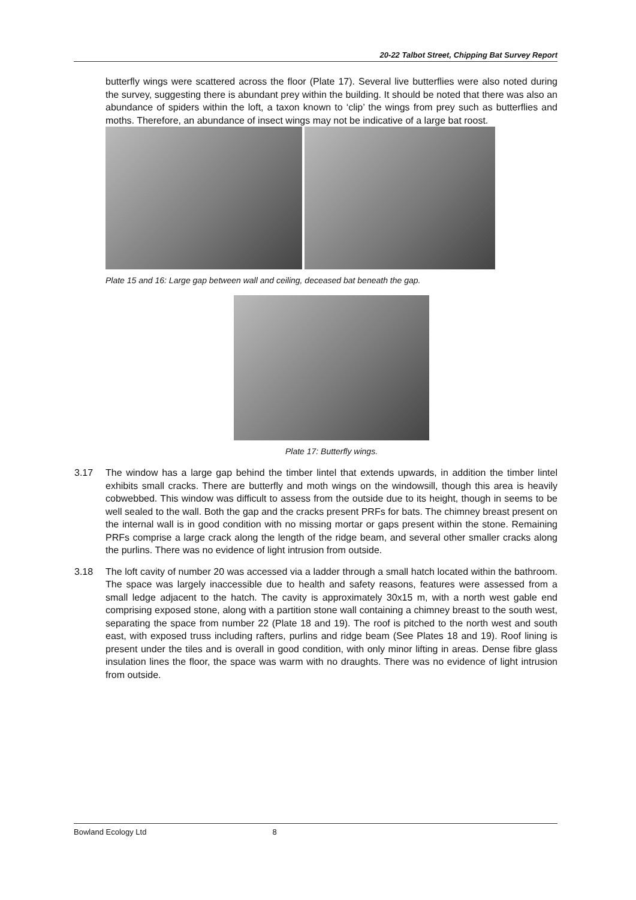20-22 Talbot Street, Chipping Bat Survey Report
butterfly wings were scattered across the floor (Plate 17). Several live butterflies were also noted during the survey, suggesting there is abundant prey within the building. It should be noted that there was also an abundance of spiders within the loft, a taxon known to ‘clip’ the wings from prey such as butterflies and moths. Therefore, an abundance of insect wings may not be indicative of a large bat roost.
Plate 15 and 16: Large gap between wall and ceiling, deceased bat beneath the gap.
Plate 17: Butterfly wings.
3.17 The window has a large gap behind the timber lintel that extends upwards, in addition the timber lintel exhibits small cracks. There are butterfly and moth wings on the windowsill, though this area is heavily cobwebbed. This window was difficult to assess from the outside due to its height, though in seems to be well sealed to the wall. Both the gap and the cracks present PRFs for bats. The chimney breast present on the internal wall is in good condition with no missing mortar or gaps present within the stone. Remaining PRFs comprise a large crack along the length of the ridge beam, and several other smaller cracks along the purlins. There was no evidence of light intrusion from outside.
3.18 The loft cavity of number 20 was accessed via a ladder through a small hatch located within the bathroom. The space was largely inaccessible due to health and safety reasons, features were assessed from a small ledge adjacent to the hatch. The cavity is approximately 30x15 m, with a north west gable end comprising exposed stone, along with a partition stone wall containing a chimney breast to the south west, separating the space from number 22 (Plate 18 and 19). The roof is pitched to the north west and south east, with exposed truss including rafters, purlins and ridge beam (See Plates 18 and 19). Roof lining is present under the tiles and is overall in good condition, with only minor lifting in areas. Dense fibre glass insulation lines the floor, the space was warm with no draughts. There was no evidence of light intrusion from outside.
Bowland Ecology Ltd 8